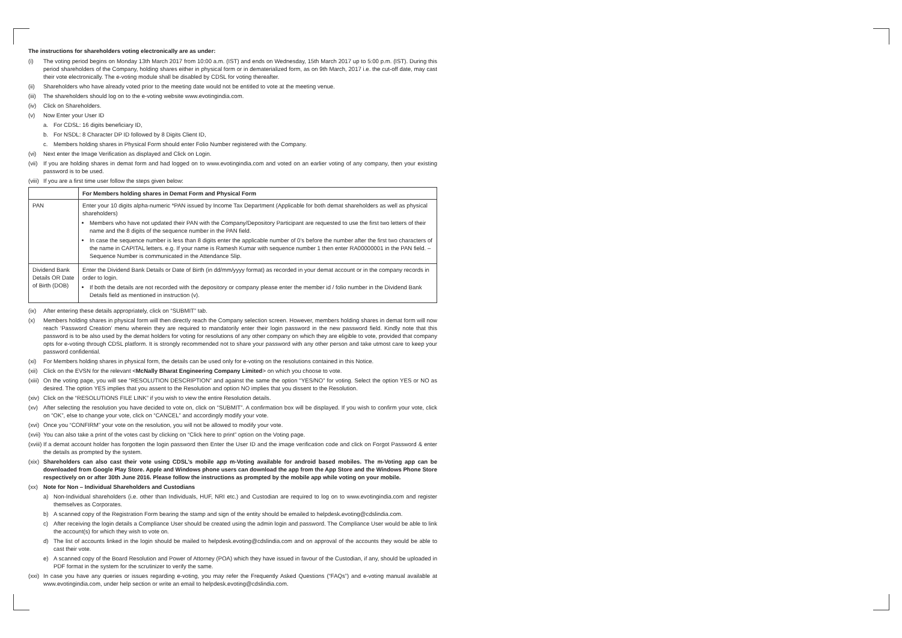The instructions for shareholders voting electronically are as under:
(i) The voting period begins on Monday 13th March 2017 from 10:00 a.m. (IST) and ends on Wednesday, 15th March 2017 up to 5:00 p.m. (IST). During this period shareholders of the Company, holding shares either in physical form or in dematerialized form, as on 9th March, 2017 i.e. the cut-off date, may cast their vote electronically. The e-voting module shall be disabled by CDSL for voting thereafter.
(ii) Shareholders who have already voted prior to the meeting date would not be entitled to vote at the meeting venue.
(iii) The shareholders should log on to the e-voting website www.evotingindia.com.
(iv) Click on Shareholders.
(v) Now Enter your User ID
a. For CDSL: 16 digits beneficiary ID,
b. For NSDL: 8 Character DP ID followed by 8 Digits Client ID,
c. Members holding shares in Physical Form should enter Folio Number registered with the Company.
(vi) Next enter the Image Verification as displayed and Click on Login.
(vii) If you are holding shares in demat form and had logged on to www.evotingindia.com and voted on an earlier voting of any company, then your existing password is to be used.
(viii) If you are a first time user follow the steps given below:
| | For Members holding shares in Demat Form and Physical Form |
| --- | --- |
| PAN | Enter your 10 digits alpha-numeric *PAN issued by Income Tax Department (Applicable for both demat shareholders as well as physical shareholders) Members who have not updated their PAN with the Company/Depository Participant are requested to use the first two letters of their name and the 8 digits of the sequence number in the PAN field. In case the sequence number is less than 8 digits enter the applicable number of 0’s before the number after the first two characters of the name in CAPITAL letters. e.g. If your name is Ramesh Kumar with sequence number 1 then enter RA00000001 in the PAN field. – Sequence Number is communicated in the Attendance Slip. |
| Dividend Bank Details OR Date of Birth (DOB) | Enter the Dividend Bank Details or Date of Birth (in dd/mm/yyyy format) as recorded in your demat account or in the company records in order to login. If both the details are not recorded with the depository or company please enter the member id / folio number in the Dividend Bank Details field as mentioned in instruction (v). |
(ix) After entering these details appropriately, click on “SUBMIT” tab.
(x) Members holding shares in physical form will then directly reach the Company selection screen. However, members holding shares in demat form will now reach ‘Password Creation’ menu wherein they are required to mandatorily enter their login password in the new password field. Kindly note that this password is to be also used by the demat holders for voting for resolutions of any other company on which they are eligible to vote, provided that company opts for e-voting through CDSL platform. It is strongly recommended not to share your password with any other person and take utmost care to keep your password confidential.
(xi) For Members holding shares in physical form, the details can be used only for e-voting on the resolutions contained in this Notice.
(xii) Click on the EVSN for the relevant <McNally Bharat Engineering Company Limited> on which you choose to vote.
(xiii) On the voting page, you will see “RESOLUTION DESCRIPTION” and against the same the option “YES/NO” for voting. Select the option YES or NO as desired. The option YES implies that you assent to the Resolution and option NO implies that you dissent to the Resolution.
(xiv) Click on the “RESOLUTIONS FILE LINK” if you wish to view the entire Resolution details.
(xv) After selecting the resolution you have decided to vote on, click on “SUBMIT”. A confirmation box will be displayed. If you wish to confirm your vote, click on “OK”, else to change your vote, click on “CANCEL” and accordingly modify your vote.
(xvi) Once you “CONFIRM” your vote on the resolution, you will not be allowed to modify your vote.
(xvii) You can also take a print of the votes cast by clicking on “Click here to print” option on the Voting page.
(xviii) If a demat account holder has forgotten the login password then Enter the User ID and the image verification code and click on Forgot Password & enter the details as prompted by the system.
(xix) Shareholders can also cast their vote using CDSL’s mobile app m-Voting available for android based mobiles. The m-Voting app can be downloaded from Google Play Store. Apple and Windows phone users can download the app from the App Store and the Windows Phone Store respectively on or after 30th June 2016. Please follow the instructions as prompted by the mobile app while voting on your mobile.
(xx) Note for Non – Individual Shareholders and Custodians
a) Non-Individual shareholders (i.e. other than Individuals, HUF, NRI etc.) and Custodian are required to log on to www.evotingindia.com and register themselves as Corporates.
b) A scanned copy of the Registration Form bearing the stamp and sign of the entity should be emailed to helpdesk.evoting@cdslindia.com.
c) After receiving the login details a Compliance User should be created using the admin login and password. The Compliance User would be able to link the account(s) for which they wish to vote on.
d) The list of accounts linked in the login should be mailed to helpdesk.evoting@cdslindia.com and on approval of the accounts they would be able to cast their vote.
e) A scanned copy of the Board Resolution and Power of Attorney (POA) which they have issued in favour of the Custodian, if any, should be uploaded in PDF format in the system for the scrutinizer to verify the same.
(xxi) In case you have any queries or issues regarding e-voting, you may refer the Frequently Asked Questions (“FAQs”) and e-voting manual available at www.evotingindia.com, under help section or write an email to helpdesk.evoting@cdslindia.com.